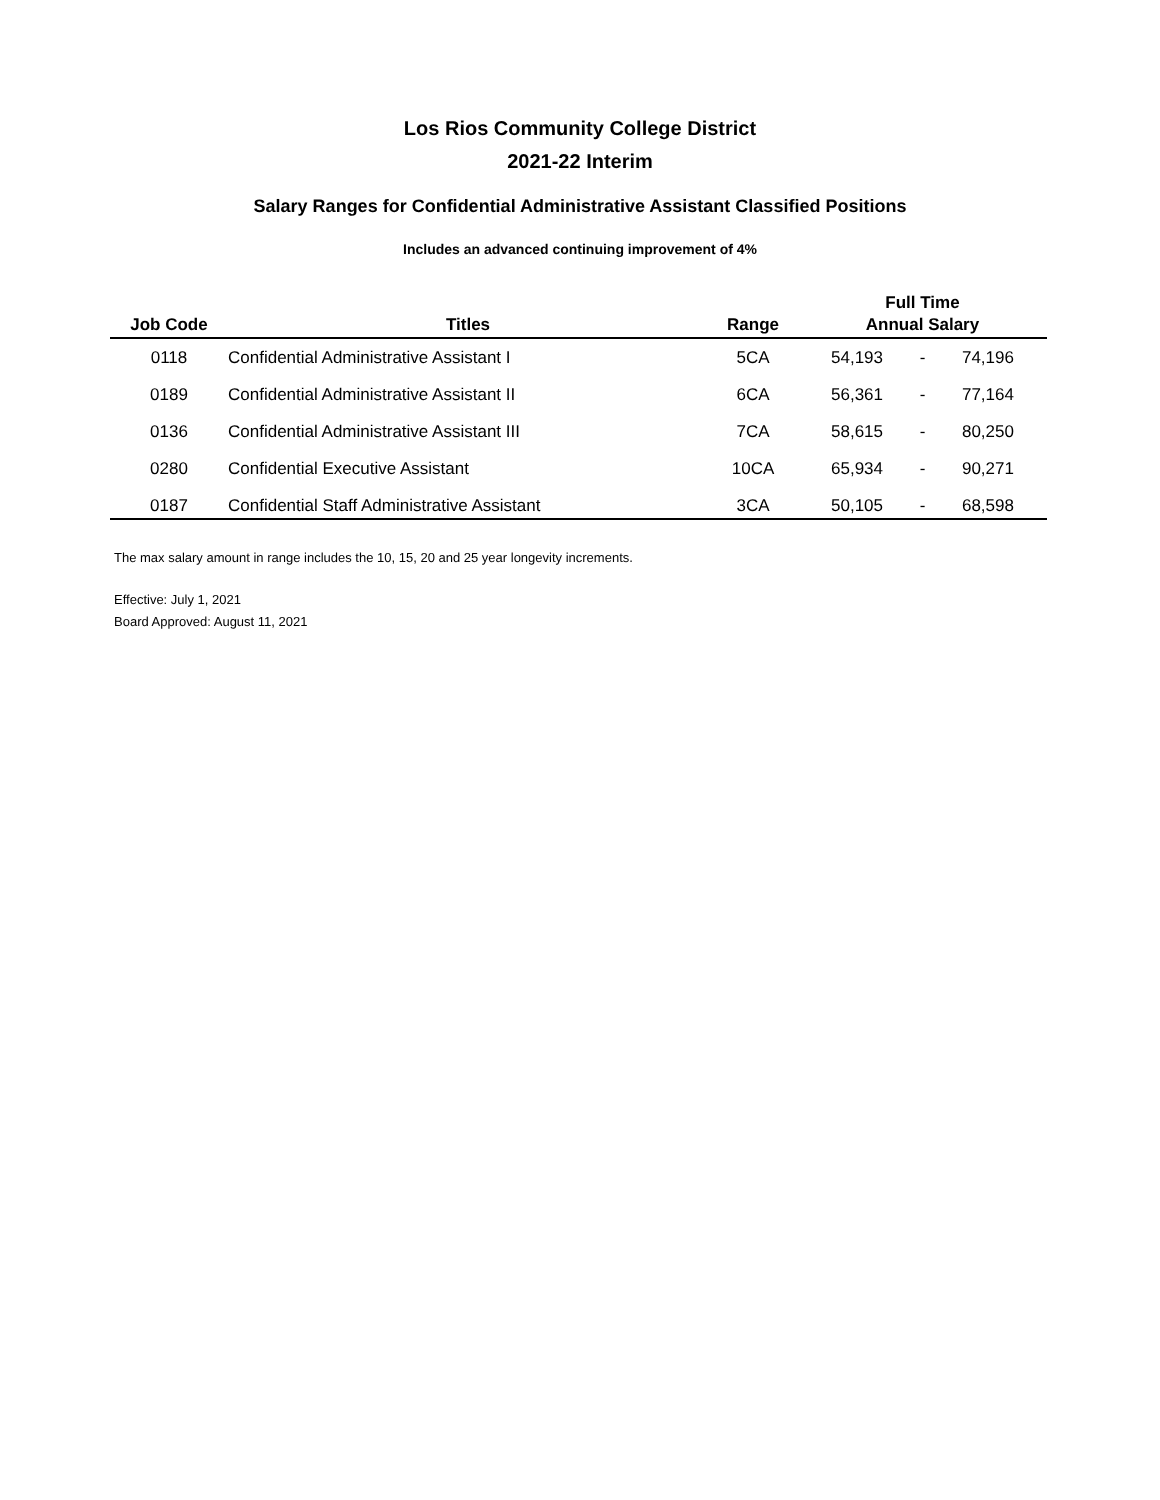Los Rios Community College District
2021-22 Interim
Salary Ranges for Confidential Administrative Assistant Classified Positions
Includes an advanced continuing improvement of 4%
| | | | Full Time | | |
| --- | --- | --- | --- | --- | --- |
| Job Code | Titles | Range | Annual Salary | | |
| 0118 | Confidential Administrative Assistant I | 5CA | 54,193 | - | 74,196 |
| 0189 | Confidential Administrative Assistant II | 6CA | 56,361 | - | 77,164 |
| 0136 | Confidential Administrative Assistant III | 7CA | 58,615 | - | 80,250 |
| 0280 | Confidential Executive Assistant | 10CA | 65,934 | - | 90,271 |
| 0187 | Confidential Staff Administrative Assistant | 3CA | 50,105 | - | 68,598 |
The max salary amount in range includes the 10, 15, 20 and 25 year longevity increments.
Effective: July 1, 2021
Board Approved: August 11, 2021